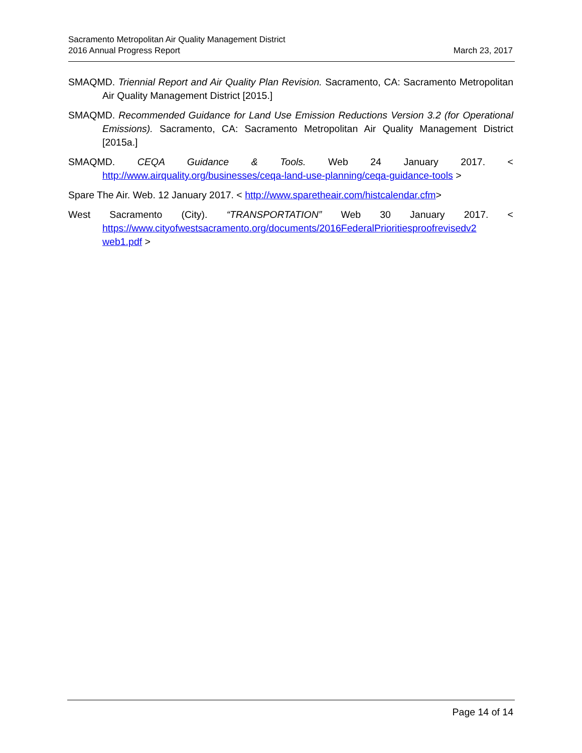Sacramento Metropolitan Air Quality Management District
2016 Annual Progress Report
March 23, 2017
SMAQMD. Triennial Report and Air Quality Plan Revision. Sacramento, CA: Sacramento Metropolitan Air Quality Management District [2015.]
SMAQMD. Recommended Guidance for Land Use Emission Reductions Version 3.2 (for Operational Emissions). Sacramento, CA: Sacramento Metropolitan Air Quality Management District [2015a.]
SMAQMD. CEQA Guidance & Tools. Web 24 January 2017. < http://www.airquality.org/businesses/ceqa-land-use-planning/ceqa-guidance-tools >
Spare The Air. Web. 12 January 2017. < http://www.sparetheair.com/histcalendar.cfm>
West Sacramento (City). “TRANSPORTATION” Web 30 January 2017. < https://www.cityofwestsacramento.org/documents/2016FederalPrioritiesproofrevisedv2 web1.pdf >
Page 14 of 14